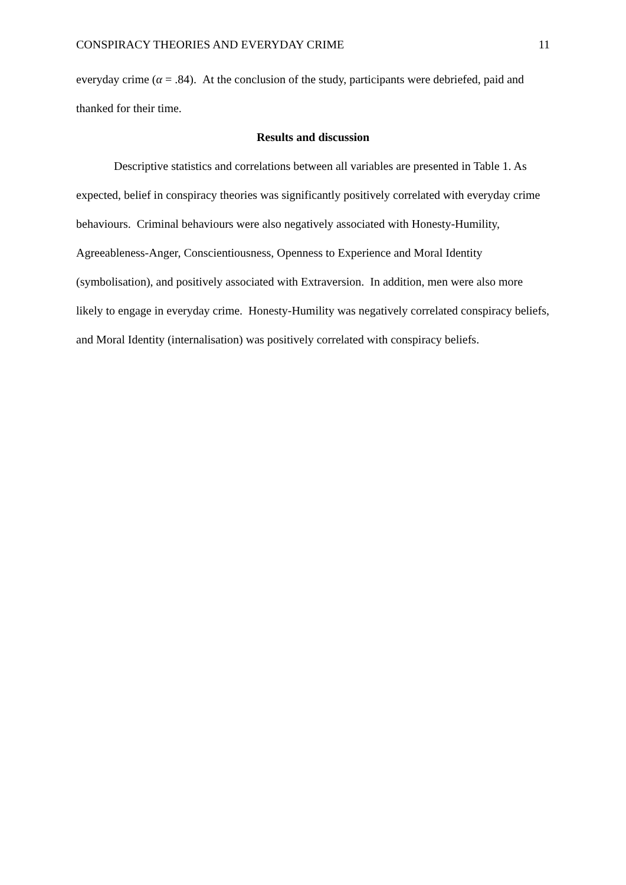CONSPIRACY THEORIES AND EVERYDAY CRIME 11
everyday crime (α = .84). At the conclusion of the study, participants were debriefed, paid and thanked for their time.
Results and discussion
Descriptive statistics and correlations between all variables are presented in Table 1. As expected, belief in conspiracy theories was significantly positively correlated with everyday crime behaviours. Criminal behaviours were also negatively associated with Honesty-Humility, Agreeableness-Anger, Conscientiousness, Openness to Experience and Moral Identity (symbolisation), and positively associated with Extraversion. In addition, men were also more likely to engage in everyday crime. Honesty-Humility was negatively correlated conspiracy beliefs, and Moral Identity (internalisation) was positively correlated with conspiracy beliefs.